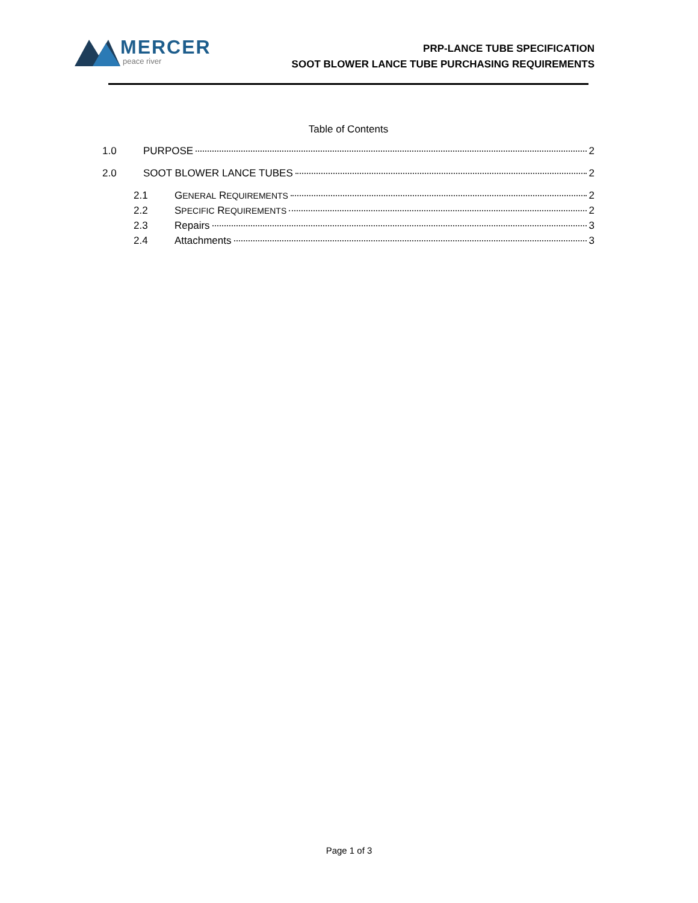MERCER
peace river
PRP-LANCE TUBE SPECIFICATION
SOOT BLOWER LANCE TUBE PURCHASING REQUIREMENTS
Table of Contents
1.0 PURPOSE 2
2.0 SOOT BLOWER LANCE TUBES 2
2.1 GENERAL REQUIREMENTS 2
2.2 SPECIFIC REQUIREMENTS 2
2.3 Repairs 3
2.4 Attachments 3
Page 1 of 3